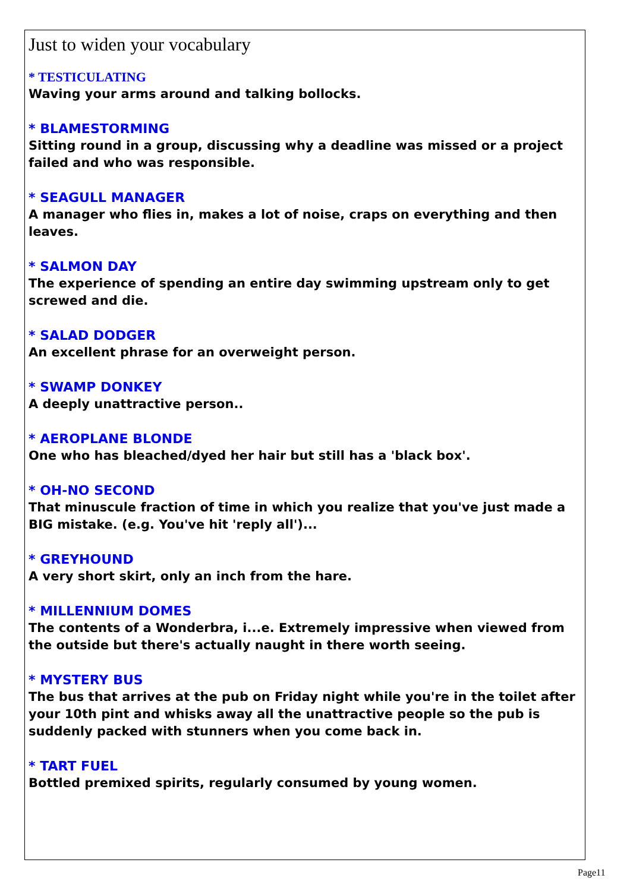Just to widen your vocabulary
* TESTICULATING
Waving your arms around and talking bollocks.
* BLAMESTORMING
Sitting round in a group, discussing why a deadline was missed or a project failed and who was responsible.
* SEAGULL MANAGER
A manager who flies in, makes a lot of noise, craps on everything and then leaves.
* SALMON DAY
The experience of spending an entire day swimming upstream only to get screwed and die.
* SALAD DODGER
An excellent phrase for an overweight person.
* SWAMP DONKEY
A deeply unattractive person..
* AEROPLANE BLONDE
One who has bleached/dyed her hair but still has a 'black box'.
* OH-NO SECOND
That minuscule fraction of time in which you realize that you've just made a BIG mistake. (e.g. You've hit 'reply all')...
* GREYHOUND
A very short skirt, only an inch from the hare.
* MILLENNIUM DOMES
The contents of a Wonderbra, i...e. Extremely impressive when viewed from the outside but there's actually naught in there worth seeing.
* MYSTERY BUS
The bus that arrives at the pub on Friday night while you're in the toilet after your 10th pint and whisks away all the unattractive people so the pub is suddenly packed with stunners when you come back in.
* TART FUEL
Bottled premixed spirits, regularly consumed by young women.
Page11